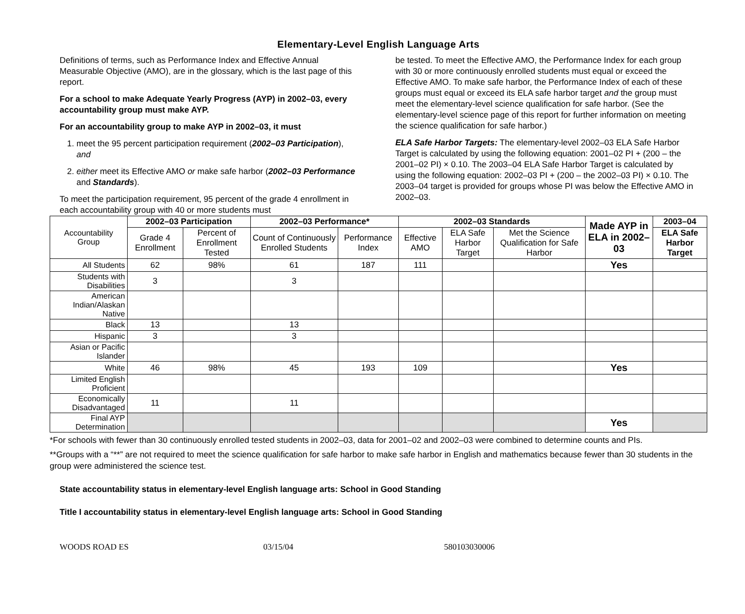Elementary-Level English Language Arts
Definitions of terms, such as Performance Index and Effective Annual Measurable Objective (AMO), are in the glossary, which is the last page of this report.
For a school to make Adequate Yearly Progress (AYP) in 2002–03, every accountability group must make AYP.
For an accountability group to make AYP in 2002–03, it must
1. meet the 95 percent participation requirement (2002–03 Participation), and
2. either meet its Effective AMO or make safe harbor (2002–03 Performance and Standards).
To meet the participation requirement, 95 percent of the grade 4 enrollment in each accountability group with 40 or more students must
be tested. To meet the Effective AMO, the Performance Index for each group with 30 or more continuously enrolled students must equal or exceed the Effective AMO. To make safe harbor, the Performance Index of each of these groups must equal or exceed its ELA safe harbor target and the group must meet the elementary-level science qualification for safe harbor. (See the elementary-level science page of this report for further information on meeting the science qualification for safe harbor.)
ELA Safe Harbor Targets: The elementary-level 2002–03 ELA Safe Harbor Target is calculated by using the following equation: 2001–02 PI + (200 – the 2001–02 PI) × 0.10. The 2003–04 ELA Safe Harbor Target is calculated by using the following equation: 2002–03 PI + (200 – the 2002–03 PI) × 0.10. The 2003–04 target is provided for groups whose PI was below the Effective AMO in 2002–03.
| Accountability Group | 2002–03 Participation | | 2002–03 Performance* | | 2002–03 Standards | | | Made AYP in ELA in 2002–03 | 2003–04 |
| | Grade 4 Enrollment | Percent of Enrollment Tested | Count of Continuously Enrolled Students | Performance Index | Effective AMO | ELA Safe Harbor Target | Met the Science Qualification for Safe Harbor | | ELA Safe Harbor Target |
| All Students | 62 | 98% | 61 | 187 | 111 | | | Yes | |
| Students with Disabilities | 3 | | 3 | | | | | | |
| American Indian/Alaskan Native | | | | | | | | | |
| Black | 13 | | 13 | | | | | | |
| Hispanic | 3 | | 3 | | | | | | |
| Asian or Pacific Islander | | | | | | | | | |
| White | 46 | 98% | 45 | 193 | 109 | | | Yes | |
| Limited English Proficient | | | | | | | | | |
| Economically Disadvantaged | 11 | | 11 | | | | | | |
| Final AYP Determination | | | | | | | | Yes | |
*For schools with fewer than 30 continuously enrolled tested students in 2002–03, data for 2001–02 and 2002–03 were combined to determine counts and PIs.
**Groups with a “**” are not required to meet the science qualification for safe harbor to make safe harbor in English and mathematics because fewer than 30 students in the group were administered the science test.
State accountability status in elementary-level English language arts: School in Good Standing
Title I accountability status in elementary-level English language arts: School in Good Standing
WOODS ROAD ES 03/15/04 580103030006